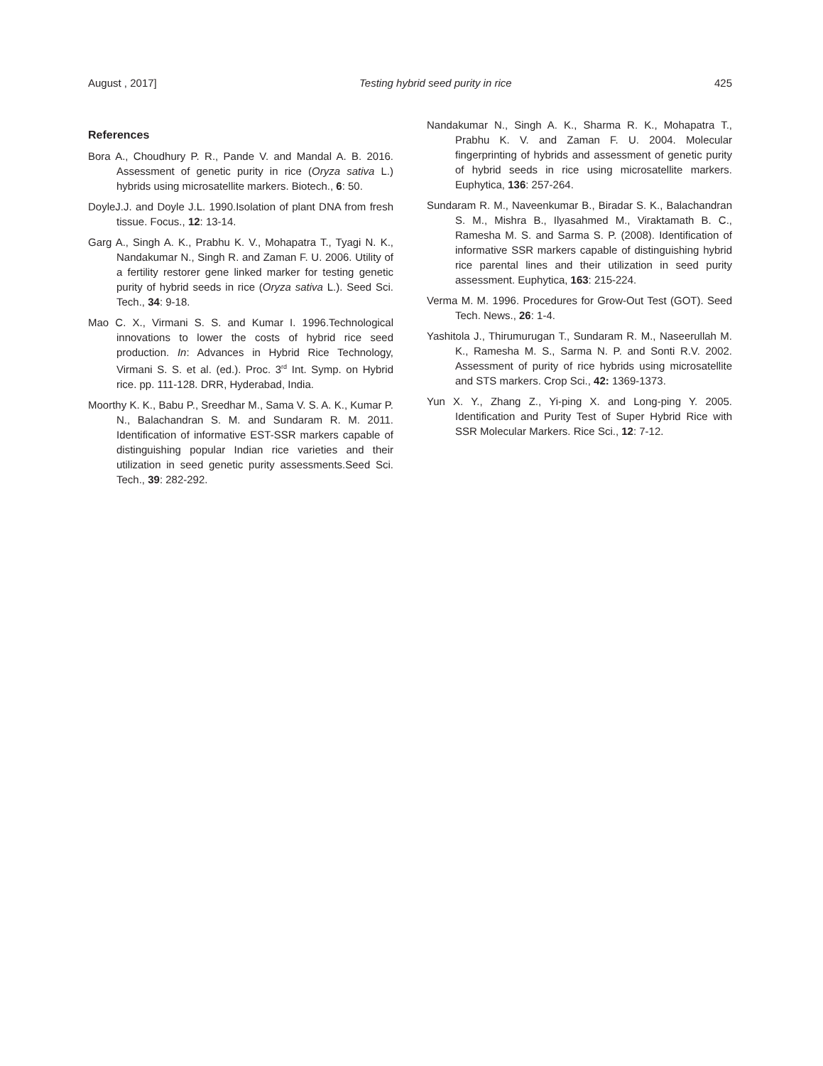August , 2017] Testing hybrid seed purity in rice 425
References
Bora A., Choudhury P. R., Pande V. and Mandal A. B. 2016. Assessment of genetic purity in rice (Oryza sativa L.) hybrids using microsatellite markers. Biotech., 6: 50.
DoyleJ.J. and Doyle J.L. 1990.Isolation of plant DNA from fresh tissue. Focus., 12: 13-14.
Garg A., Singh A. K., Prabhu K. V., Mohapatra T., Tyagi N. K., Nandakumar N., Singh R. and Zaman F. U. 2006. Utility of a fertility restorer gene linked marker for testing genetic purity of hybrid seeds in rice (Oryza sativa L.). Seed Sci. Tech., 34: 9-18.
Mao C. X., Virmani S. S. and Kumar I. 1996.Technological innovations to lower the costs of hybrid rice seed production. In: Advances in Hybrid Rice Technology, Virmani S. S. et al. (ed.). Proc. 3<sup>rd</sup> Int. Symp. on Hybrid rice. pp. 111-128. DRR, Hyderabad, India.
Moorthy K. K., Babu P., Sreedhar M., Sama V. S. A. K., Kumar P. N., Balachandran S. M. and Sundaram R. M. 2011. Identification of informative EST-SSR markers capable of distinguishing popular Indian rice varieties and their utilization in seed genetic purity assessments.Seed Sci. Tech., 39: 282-292.
Nandakumar N., Singh A. K., Sharma R. K., Mohapatra T., Prabhu K. V. and Zaman F. U. 2004. Molecular fingerprinting of hybrids and assessment of genetic purity of hybrid seeds in rice using microsatellite markers. Euphytica, 136: 257-264.
Sundaram R. M., Naveenkumar B., Biradar S. K., Balachandran S. M., Mishra B., Ilyasahmed M., Viraktamath B. C., Ramesha M. S. and Sarma S. P. (2008). Identification of informative SSR markers capable of distinguishing hybrid rice parental lines and their utilization in seed purity assessment. Euphytica, 163: 215-224.
Verma M. M. 1996. Procedures for Grow-Out Test (GOT). Seed Tech. News., 26: 1-4.
Yashitola J., Thirumurugan T., Sundaram R. M., Naseerullah M. K., Ramesha M. S., Sarma N. P. and Sonti R.V. 2002. Assessment of purity of rice hybrids using microsatellite and STS markers. Crop Sci., 42: 1369-1373.
Yun X. Y., Zhang Z., Yi-ping X. and Long-ping Y. 2005. Identification and Purity Test of Super Hybrid Rice with SSR Molecular Markers. Rice Sci., 12: 7-12.